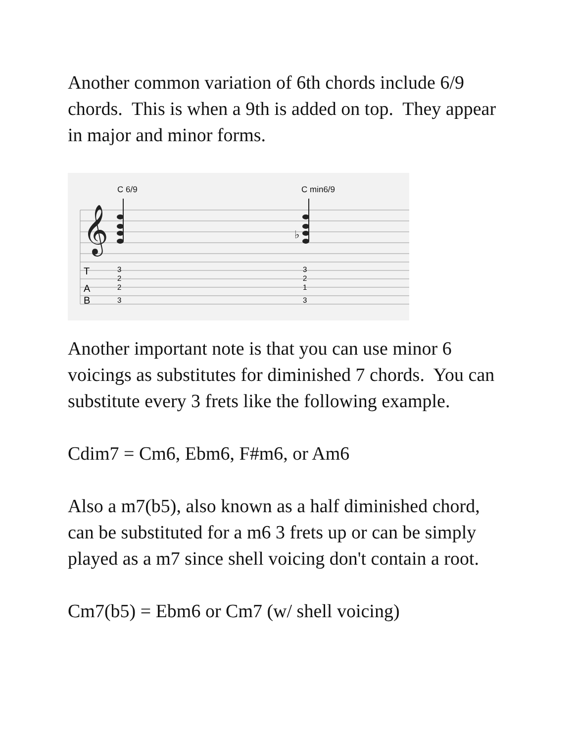Another common variation of 6th chords include 6/9 chords. This is when a 9th is added on top. They appear in major and minor forms.
C 6/9 C min6/9
𝄞
T
A
B
♭
3
2
2
3
3
2
1
3
Another important note is that you can use minor 6 voicings as substitutes for diminished 7 chords. You can substitute every 3 frets like the following example.
Cdim7 = Cm6, Ebm6, F#m6, or Am6
Also a m7(b5), also known as a half diminished chord, can be substituted for a m6 3 frets up or can be simply played as a m7 since shell voicing don't contain a root.
Cm7(b5) = Ebm6 or Cm7 (w/ shell voicing)